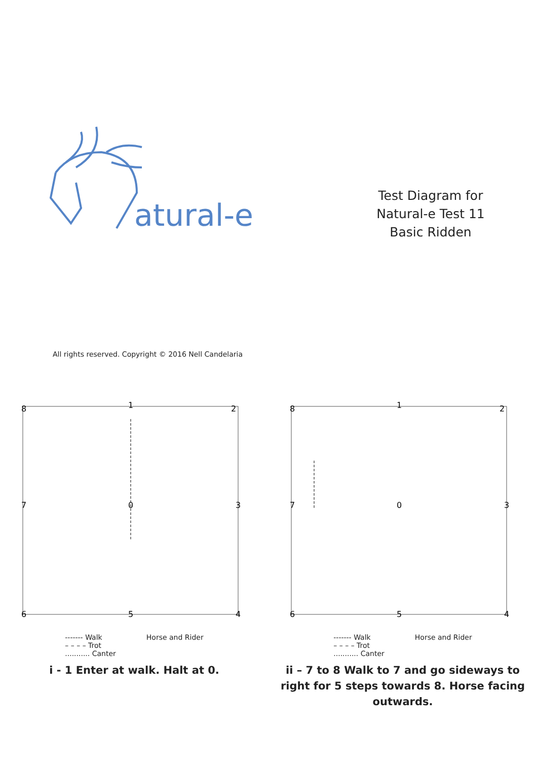atural-e
Test Diagram for
Natural-e Test 11
Basic Ridden
All rights reserved. Copyright © 2016 Nell Candelaria
8
1
2
7
0
3
6
5
4
------- Walk
– – – – Trot
........... Canter
Horse and Rider
i - 1 Enter at walk. Halt at 0.
8
1
2
7
0
3
6
5
4
------- Walk
– – – – Trot
........... Canter
Horse and Rider
ii – 7 to 8 Walk to 7 and go sideways to right for 5 steps towards 8. Horse facing outwards.